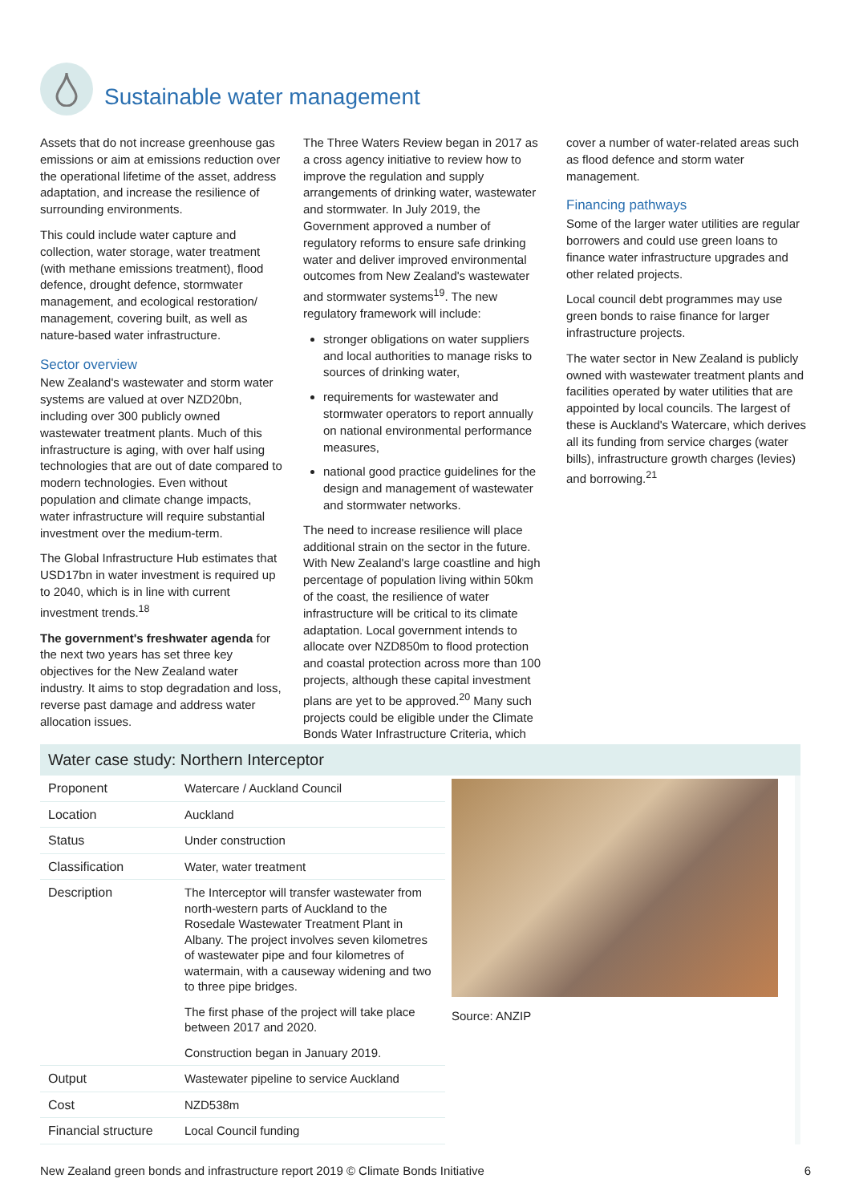Sustainable water management
Assets that do not increase greenhouse gas emissions or aim at emissions reduction over the operational lifetime of the asset, address adaptation, and increase the resilience of surrounding environments.
This could include water capture and collection, water storage, water treatment (with methane emissions treatment), flood defence, drought defence, stormwater management, and ecological restoration/ management, covering built, as well as nature-based water infrastructure.
Sector overview
New Zealand's wastewater and storm water systems are valued at over NZD20bn, including over 300 publicly owned wastewater treatment plants. Much of this infrastructure is aging, with over half using technologies that are out of date compared to modern technologies. Even without population and climate change impacts, water infrastructure will require substantial investment over the medium-term.
The Global Infrastructure Hub estimates that USD17bn in water investment is required up to 2040, which is in line with current investment trends.<sup>18</sup>
The government's freshwater agenda for the next two years has set three key objectives for the New Zealand water industry. It aims to stop degradation and loss, reverse past damage and address water allocation issues.
The Three Waters Review began in 2017 as a cross agency initiative to review how to improve the regulation and supply arrangements of drinking water, wastewater and stormwater. In July 2019, the Government approved a number of regulatory reforms to ensure safe drinking water and deliver improved environmental outcomes from New Zealand's wastewater and stormwater systems<sup>19</sup>. The new regulatory framework will include:
stronger obligations on water suppliers and local authorities to manage risks to sources of drinking water,
requirements for wastewater and stormwater operators to report annually on national environmental performance measures,
national good practice guidelines for the design and management of wastewater and stormwater networks.
The need to increase resilience will place additional strain on the sector in the future. With New Zealand's large coastline and high percentage of population living within 50km of the coast, the resilience of water infrastructure will be critical to its climate adaptation. Local government intends to allocate over NZD850m to flood protection and coastal protection across more than 100 projects, although these capital investment plans are yet to be approved.<sup>20</sup> Many such projects could be eligible under the Climate Bonds Water Infrastructure Criteria, which
cover a number of water-related areas such as flood defence and storm water management.
Financing pathways
Some of the larger water utilities are regular borrowers and could use green loans to finance water infrastructure upgrades and other related projects.
Local council debt programmes may use green bonds to raise finance for larger infrastructure projects.
The water sector in New Zealand is publicly owned with wastewater treatment plants and facilities operated by water utilities that are appointed by local councils. The largest of these is Auckland's Watercare, which derives all its funding from service charges (water bills), infrastructure growth charges (levies) and borrowing.<sup>21</sup>
Water case study: Northern Interceptor
| Proponent | Watercare / Auckland Council |
| Location | Auckland |
| Status | Under construction |
| Classification | Water, water treatment |
| Description | The Interceptor will transfer wastewater from north-western parts of Auckland to the Rosedale Wastewater Treatment Plant in Albany. The project involves seven kilometres of wastewater pipe and four kilometres of watermain, with a causeway widening and two to three pipe bridges. The first phase of the project will take place between 2017 and 2020. Construction began in January 2019. |
| Output | Wastewater pipeline to service Auckland |
| Cost | NZD538m |
| Financial structure | Local Council funding |
Source: ANZIP
New Zealand green bonds and infrastructure report 2019 © Climate Bonds Initiative 6